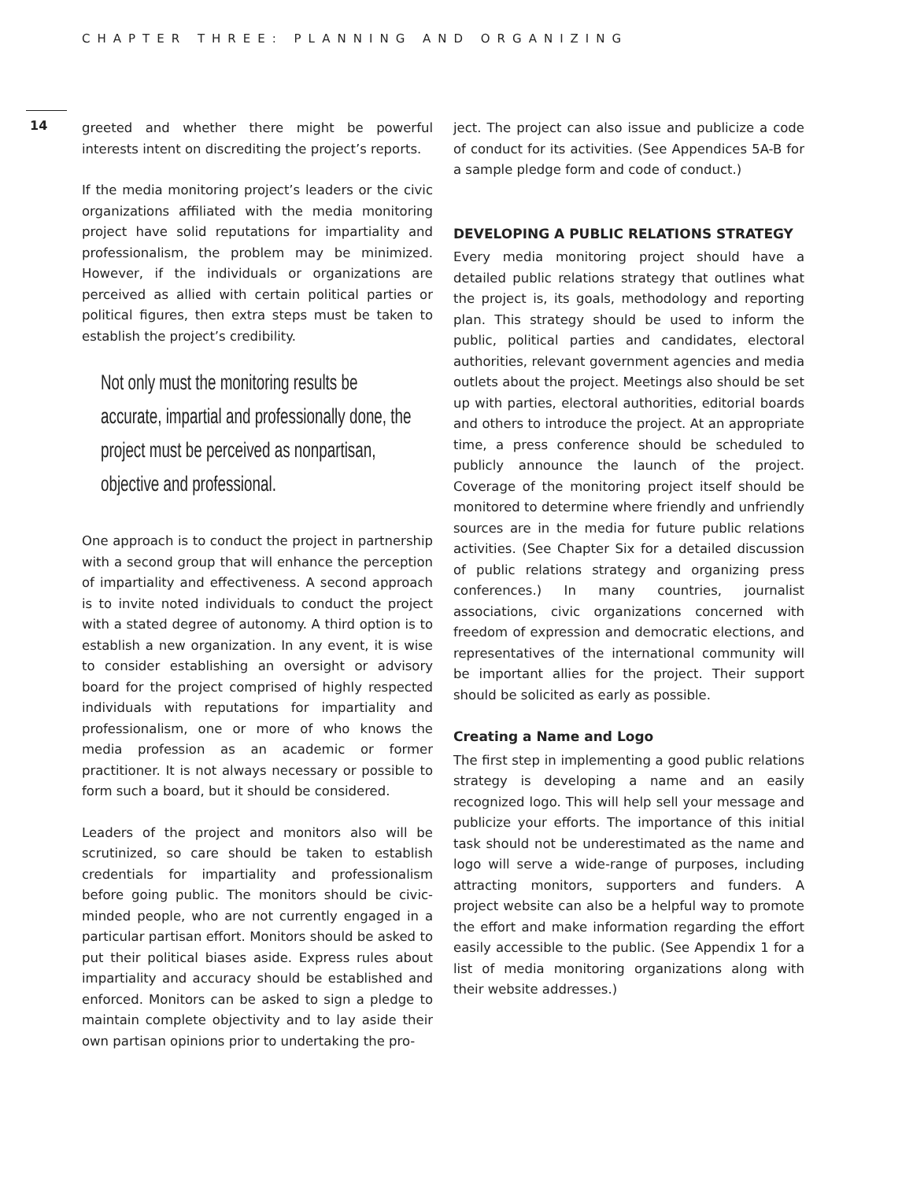CHAPTER THREE: PLANNING AND ORGANIZING
14
greeted and whether there might be powerful interests intent on discrediting the project’s reports.
If the media monitoring project’s leaders or the civic organizations affiliated with the media monitoring project have solid reputations for impartiality and professionalism, the problem may be minimized. However, if the individuals or organizations are perceived as allied with certain political parties or political figures, then extra steps must be taken to establish the project’s credibility.
Not only must the monitoring results be accurate, impartial and professionally done, the project must be perceived as nonpartisan, objective and professional.
One approach is to conduct the project in partnership with a second group that will enhance the perception of impartiality and effectiveness. A second approach is to invite noted individuals to conduct the project with a stated degree of autonomy. A third option is to establish a new organization. In any event, it is wise to consider establishing an oversight or advisory board for the project comprised of highly respected individuals with reputations for impartiality and professionalism, one or more of who knows the media profession as an academic or former practitioner. It is not always necessary or possible to form such a board, but it should be considered.
Leaders of the project and monitors also will be scrutinized, so care should be taken to establish credentials for impartiality and professionalism before going public. The monitors should be civic-minded people, who are not currently engaged in a particular partisan effort. Monitors should be asked to put their political biases aside. Express rules about impartiality and accuracy should be established and enforced. Monitors can be asked to sign a pledge to maintain complete objectivity and to lay aside their own partisan opinions prior to undertaking the pro-
ject. The project can also issue and publicize a code of conduct for its activities. (See Appendices 5A-B for a sample pledge form and code of conduct.)
DEVELOPING A PUBLIC RELATIONS STRATEGY
Every media monitoring project should have a detailed public relations strategy that outlines what the project is, its goals, methodology and reporting plan. This strategy should be used to inform the public, political parties and candidates, electoral authorities, relevant government agencies and media outlets about the project. Meetings also should be set up with parties, electoral authorities, editorial boards and others to introduce the project. At an appropriate time, a press conference should be scheduled to publicly announce the launch of the project. Coverage of the monitoring project itself should be monitored to determine where friendly and unfriendly sources are in the media for future public relations activities. (See Chapter Six for a detailed discussion of public relations strategy and organizing press conferences.) In many countries, journalist associations, civic organizations concerned with freedom of expression and democratic elections, and representatives of the international community will be important allies for the project. Their support should be solicited as early as possible.
Creating a Name and Logo
The first step in implementing a good public relations strategy is developing a name and an easily recognized logo. This will help sell your message and publicize your efforts. The importance of this initial task should not be underestimated as the name and logo will serve a wide-range of purposes, including attracting monitors, supporters and funders. A project website can also be a helpful way to promote the effort and make information regarding the effort easily accessible to the public. (See Appendix 1 for a list of media monitoring organizations along with their website addresses.)